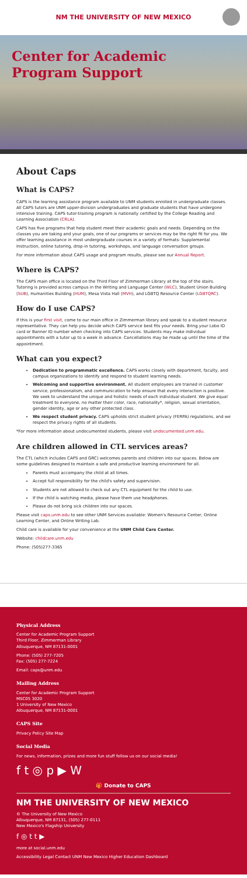NM THE UNIVERSITY OF NEW MEXICO
Center for Academic Program Support
About Caps
What is CAPS?
CAPS is the learning assistance program available to UNM students enrolled in undergraduate classes. All CAPS tutors are UNM upper-division undergraduates and graduate students that have undergone intensive training. CAPS tutor-training program is nationally certified by the College Reading and Learning Association (CRLA).
CAPS has five programs that help student meet their academic goals and needs. Depending on the classes you are taking and your goals, one of our programs or services may be the right fit for you. We offer learning assistance in most undergraduate courses in a variety of formats: Supplemental Instruction, online tutoring, drop-in tutoring, workshops, and language conversation groups.
For more information about CAPS usage and program results, please see our Annual Report.
Where is CAPS?
The CAPS main office is located on the Third Floor of Zimmerman Library at the top of the stairs. Tutoring is provided across campus in the Writing and Language Center (WLC), Student Union Building (SUB), Humanities Building (HUM), Mesa Vista Hall (MVH), and LGBTQ Resource Center (LGBTQRC).
How do I use CAPS?
If this is your first visit, come to our main office in Zimmerman library and speak to a student resource representative. They can help you decide which CAPS service best fits your needs. Bring your Lobo ID card or Banner ID number when checking into CAPS services. Students may make individual appointments with a tutor up to a week in advance. Cancellations may be made up until the time of the appointment.
What can you expect?
Dedication to programmatic excellence. CAPS works closely with department, faculty, and campus organizations to identify and respond to student learning needs.
Welcoming and supportive environment. All student employees are trained in customer service, professionalism, and communication to help ensure that every interaction is positive. We seek to understand the unique and holistic needs of each individual student. We give equal treatment to everyone, no matter their color, race, nationality*, religion, sexual orientation, gender identity, age or any other protected class.
We respect student privacy. CAPS upholds strict student privacy (FERPA) regulations, and we respect the privacy rights of all students.
*For more information about undocumented students, please visit undocumented.unm.edu.
Are children allowed in CTL services areas?
The CTL (which includes CAPS and GRC) welcomes parents and children into our spaces. Below are some guidelines designed to maintain a safe and productive learning environment for all.
Parents must accompany the child at all times.
Accept full responsibility for the child's safety and supervision.
Students are not allowed to check out any CTL equipment for the child to use.
If the child is watching media, please have them use headphones.
Please do not bring sick children into our spaces.
Please visit caps.unm.edu to see other UNM Services available: Women's Resource Center, Online Learning Center, and Online Writing Lab.
Child care is available for your convenience at the UNM Child Care Center.
Website: childcare.unm.edu
Phone: (505)277-3365
Physical Address
Center for Academic Program Support
Third Floor, Zimmerman Library
Albuquerque, NM 87131-0001
Phone: (505) 277-7205
Fax: (505) 277-7224
Email: caps@unm.edu
Mailing Address
Center for Academic Program Support
MSC05 3020
1 University of New Mexico
Albuquerque, NM 87131-0001
CAPS Site
Privacy Policy Site Map
Social Media
For news, information, prizes and more fun stuff follow us on our social media!
f t ◎ p ▶ W
🎁 Donate to CAPS
NM THE UNIVERSITY OF NEW MEXICO
© The University of New Mexico
Albuquerque, NM 87131, (505) 277-0111
New Mexico's Flagship University
f ◎ t t ▶
more at social.unm.edu
Accessibility Legal Contact UNM New Mexico Higher Education Dashboard